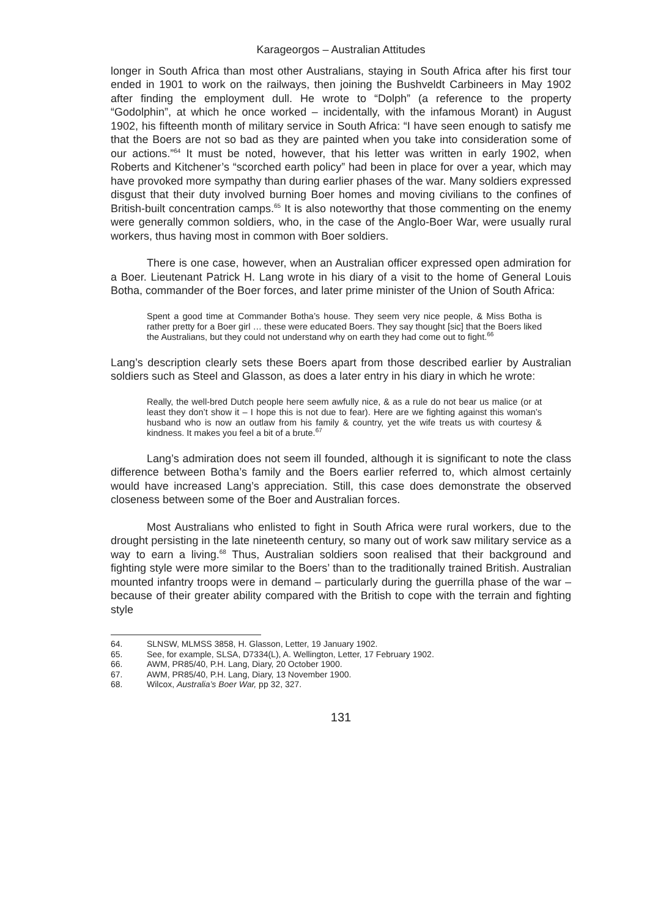Karageorgos – Australian Attitudes
longer in South Africa than most other Australians, staying in South Africa after his first tour ended in 1901 to work on the railways, then joining the Bushveldt Carbineers in May 1902 after finding the employment dull. He wrote to “Dolph” (a reference to the property “Godolphin”, at which he once worked – incidentally, with the infamous Morant) in August 1902, his fifteenth month of military service in South Africa: “I have seen enough to satisfy me that the Boers are not so bad as they are painted when you take into consideration some of our actions.”<sup>64</sup> It must be noted, however, that his letter was written in early 1902, when Roberts and Kitchener’s “scorched earth policy” had been in place for over a year, which may have provoked more sympathy than during earlier phases of the war. Many soldiers expressed disgust that their duty involved burning Boer homes and moving civilians to the confines of British-built concentration camps.<sup>65</sup> It is also noteworthy that those commenting on the enemy were generally common soldiers, who, in the case of the Anglo-Boer War, were usually rural workers, thus having most in common with Boer soldiers.
There is one case, however, when an Australian officer expressed open admiration for a Boer. Lieutenant Patrick H. Lang wrote in his diary of a visit to the home of General Louis Botha, commander of the Boer forces, and later prime minister of the Union of South Africa:
Spent a good time at Commander Botha’s house. They seem very nice people, & Miss Botha is rather pretty for a Boer girl … these were educated Boers. They say thought [sic] that the Boers liked the Australians, but they could not understand why on earth they had come out to fight.<sup>66</sup>
Lang’s description clearly sets these Boers apart from those described earlier by Australian soldiers such as Steel and Glasson, as does a later entry in his diary in which he wrote:
Really, the well-bred Dutch people here seem awfully nice, & as a rule do not bear us malice (or at least they don’t show it – I hope this is not due to fear). Here are we fighting against this woman’s husband who is now an outlaw from his family & country, yet the wife treats us with courtesy & kindness. It makes you feel a bit of a brute.<sup>67</sup>
Lang’s admiration does not seem ill founded, although it is significant to note the class difference between Botha’s family and the Boers earlier referred to, which almost certainly would have increased Lang’s appreciation. Still, this case does demonstrate the observed closeness between some of the Boer and Australian forces.
Most Australians who enlisted to fight in South Africa were rural workers, due to the drought persisting in the late nineteenth century, so many out of work saw military service as a way to earn a living.<sup>68</sup> Thus, Australian soldiers soon realised that their background and fighting style were more similar to the Boers’ than to the traditionally trained British. Australian mounted infantry troops were in demand – particularly during the guerrilla phase of the war – because of their greater ability compared with the British to cope with the terrain and fighting style
64. SLNSW, MLMSS 3858, H. Glasson, Letter, 19 January 1902.
65. See, for example, SLSA, D7334(L), A. Wellington, Letter, 17 February 1902.
66. AWM, PR85/40, P.H. Lang, Diary, 20 October 1900.
67. AWM, PR85/40, P.H. Lang, Diary, 13 November 1900.
68. Wilcox, Australia’s Boer War, pp 32, 327.
131